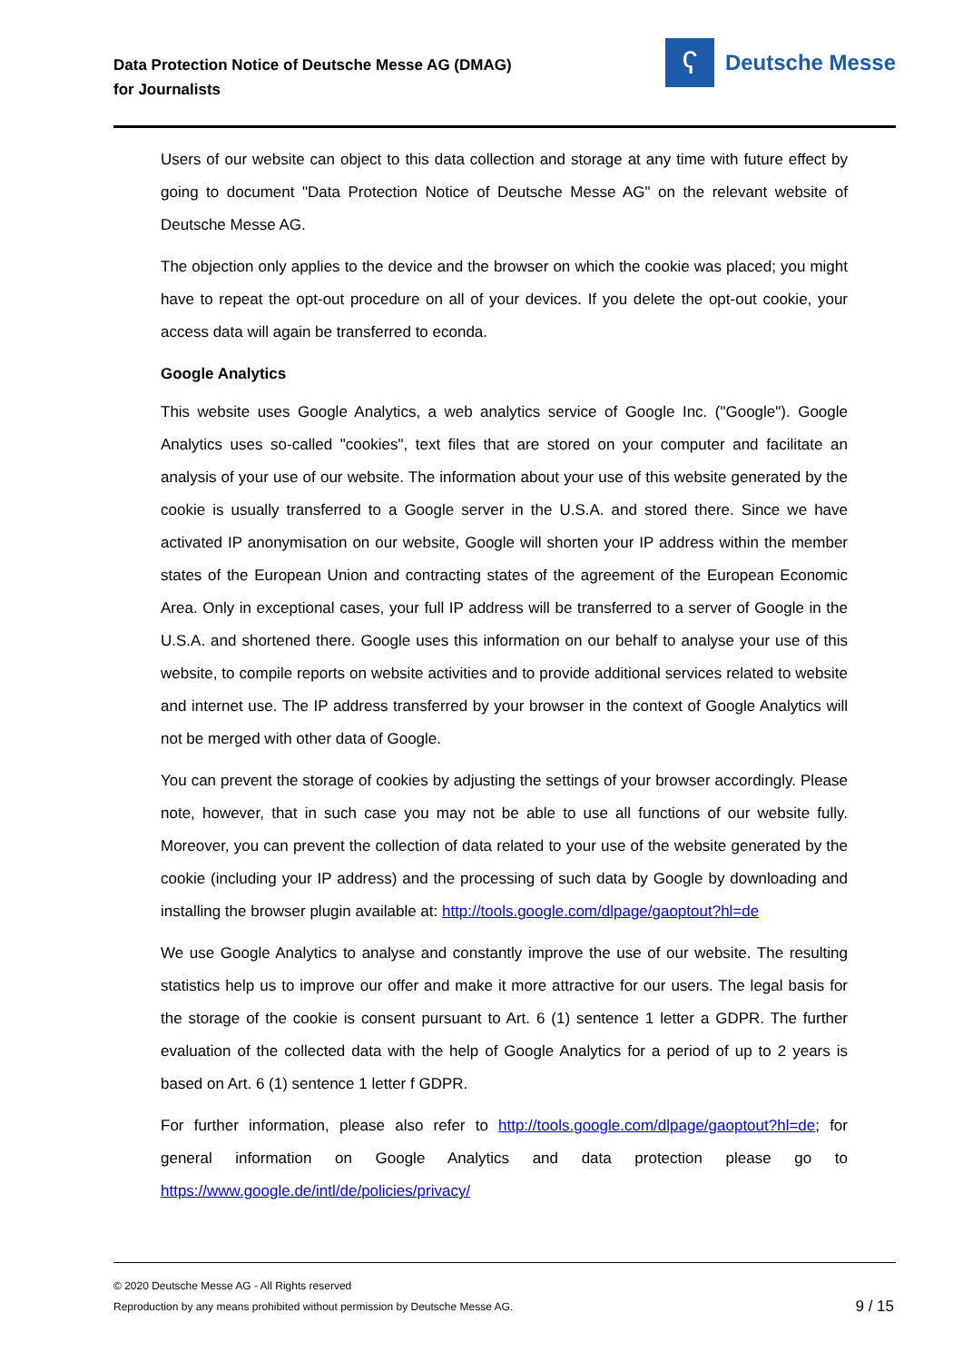Data Protection Notice of Deutsche Messe AG (DMAG)
for Journalists
ʕ
Deutsche Messe
Users of our website can object to this data collection and storage at any time with future effect by going to document "Data Protection Notice of Deutsche Messe AG" on the relevant website of Deutsche Messe AG.
The objection only applies to the device and the browser on which the cookie was placed; you might have to repeat the opt-out procedure on all of your devices. If you delete the opt-out cookie, your access data will again be transferred to econda.
Google Analytics
This website uses Google Analytics, a web analytics service of Google Inc. ("Google"). Google Analytics uses so-called "cookies", text files that are stored on your computer and facilitate an analysis of your use of our website. The information about your use of this website generated by the cookie is usually transferred to a Google server in the U.S.A. and stored there. Since we have activated IP anonymisation on our website, Google will shorten your IP address within the member states of the European Union and contracting states of the agreement of the European Economic Area. Only in exceptional cases, your full IP address will be transferred to a server of Google in the U.S.A. and shortened there. Google uses this information on our behalf to analyse your use of this website, to compile reports on website activities and to provide additional services related to website and internet use. The IP address transferred by your browser in the context of Google Analytics will not be merged with other data of Google.
You can prevent the storage of cookies by adjusting the settings of your browser accordingly. Please note, however, that in such case you may not be able to use all functions of our website fully. Moreover, you can prevent the collection of data related to your use of the website generated by the cookie (including your IP address) and the processing of such data by Google by downloading and installing the browser plugin available at: http://tools.google.com/dlpage/gaoptout?hl=de
We use Google Analytics to analyse and constantly improve the use of our website. The resulting statistics help us to improve our offer and make it more attractive for our users. The legal basis for the storage of the cookie is consent pursuant to Art. 6 (1) sentence 1 letter a GDPR. The further evaluation of the collected data with the help of Google Analytics for a period of up to 2 years is based on Art. 6 (1) sentence 1 letter f GDPR.
For further information, please also refer to http://tools.google.com/dlpage/gaoptout?hl=de; for general information on Google Analytics and data protection please go to https://www.google.de/intl/de/policies/privacy/
© 2020 Deutsche Messe AG - All Rights reserved
Reproduction by any means prohibited without permission by Deutsche Messe AG.
9 / 15